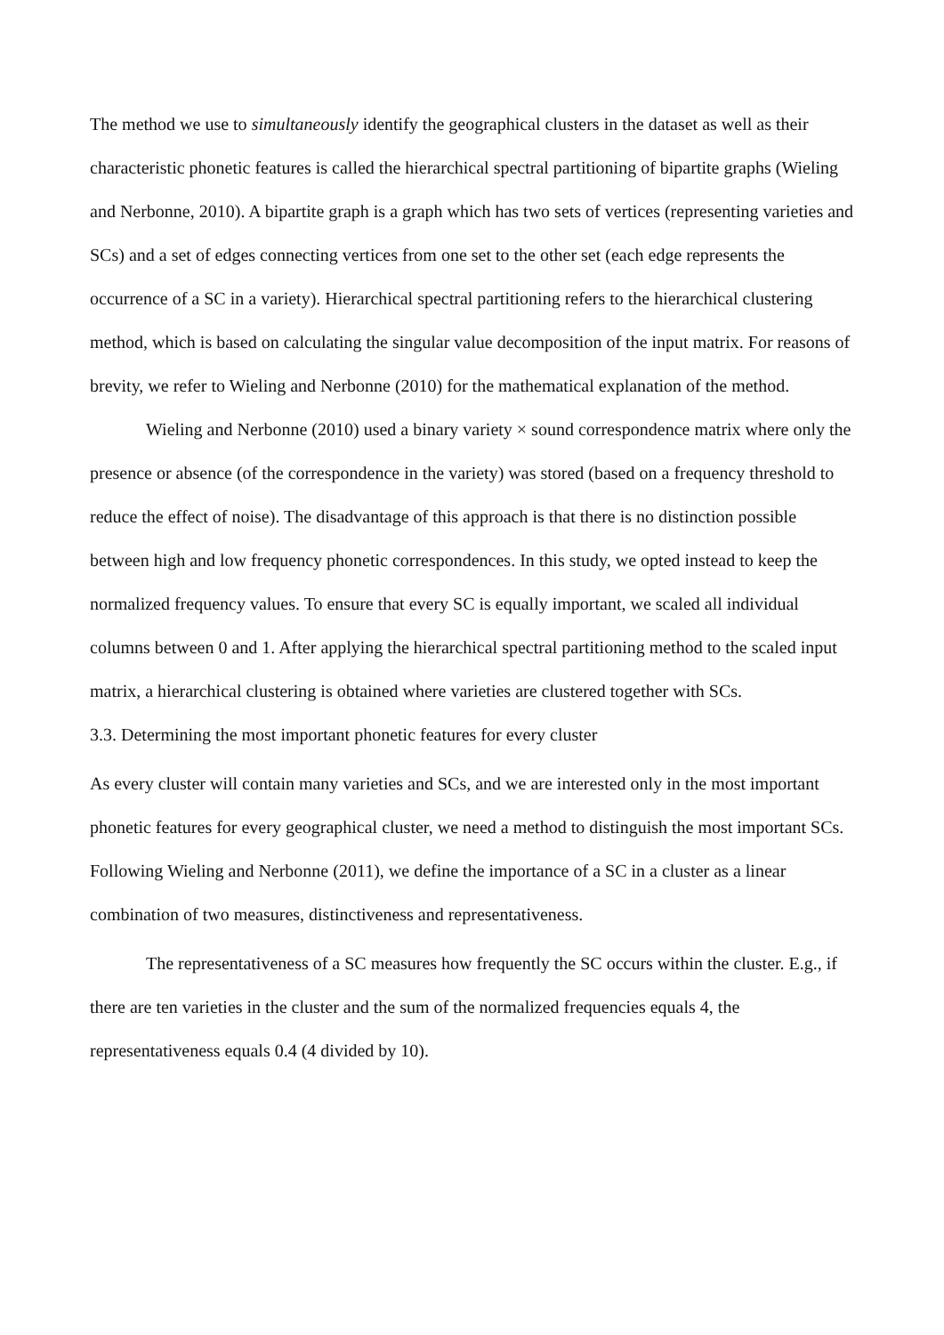The method we use to simultaneously identify the geographical clusters in the dataset as well as their characteristic phonetic features is called the hierarchical spectral partitioning of bipartite graphs (Wieling and Nerbonne, 2010). A bipartite graph is a graph which has two sets of vertices (representing varieties and SCs) and a set of edges connecting vertices from one set to the other set (each edge represents the occurrence of a SC in a variety). Hierarchical spectral partitioning refers to the hierarchical clustering method, which is based on calculating the singular value decomposition of the input matrix. For reasons of brevity, we refer to Wieling and Nerbonne (2010) for the mathematical explanation of the method.
Wieling and Nerbonne (2010) used a binary variety × sound correspondence matrix where only the presence or absence (of the correspondence in the variety) was stored (based on a frequency threshold to reduce the effect of noise). The disadvantage of this approach is that there is no distinction possible between high and low frequency phonetic correspondences. In this study, we opted instead to keep the normalized frequency values. To ensure that every SC is equally important, we scaled all individual columns between 0 and 1. After applying the hierarchical spectral partitioning method to the scaled input matrix, a hierarchical clustering is obtained where varieties are clustered together with SCs.
3.3. Determining the most important phonetic features for every cluster
As every cluster will contain many varieties and SCs, and we are interested only in the most important phonetic features for every geographical cluster, we need a method to distinguish the most important SCs. Following Wieling and Nerbonne (2011), we define the importance of a SC in a cluster as a linear combination of two measures, distinctiveness and representativeness.
The representativeness of a SC measures how frequently the SC occurs within the cluster. E.g., if there are ten varieties in the cluster and the sum of the normalized frequencies equals 4, the representativeness equals 0.4 (4 divided by 10).